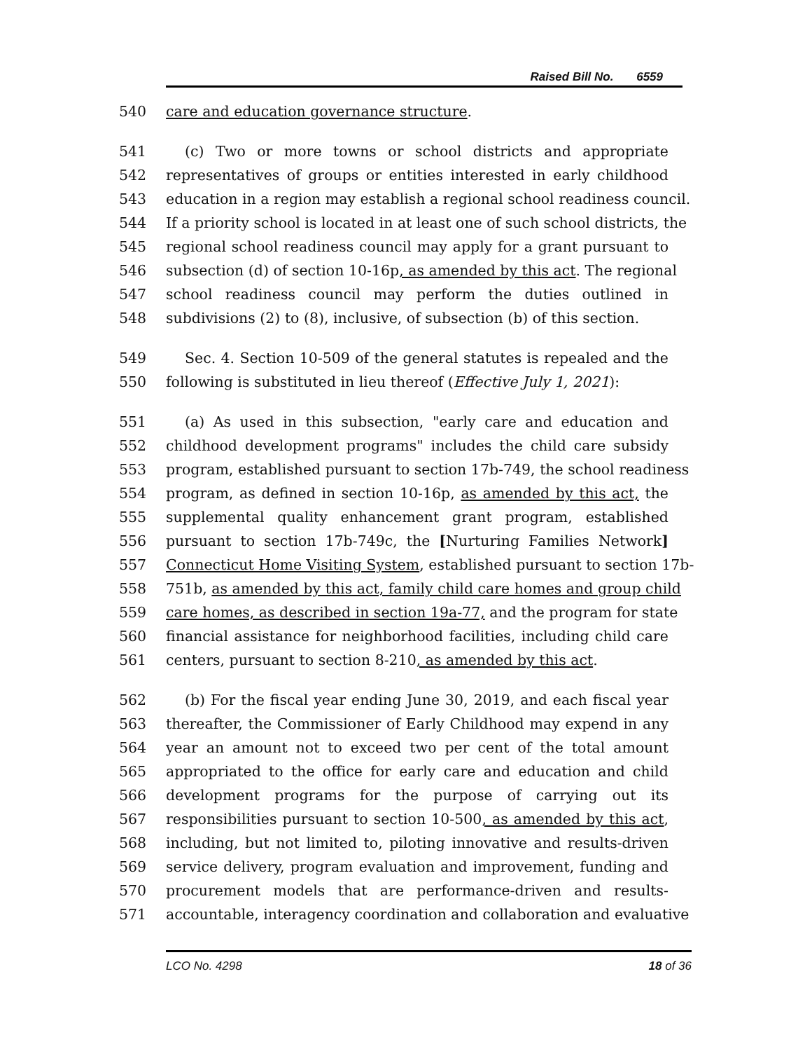Raised Bill No. 6559
540 care and education governance structure.
541 (c) Two or more towns or school districts and appropriate
542 representatives of groups or entities interested in early childhood
543 education in a region may establish a regional school readiness council.
544 If a priority school is located in at least one of such school districts, the
545 regional school readiness council may apply for a grant pursuant to
546 subsection (d) of section 10-16p, as amended by this act. The regional
547 school readiness council may perform the duties outlined in
548 subdivisions (2) to (8), inclusive, of subsection (b) of this section.
549 Sec. 4. Section 10-509 of the general statutes is repealed and the
550 following is substituted in lieu thereof (Effective July 1, 2021):
551 (a) As used in this subsection, "early care and education and
552 childhood development programs" includes the child care subsidy
553 program, established pursuant to section 17b-749, the school readiness
554 program, as defined in section 10-16p, as amended by this act, the
555 supplemental quality enhancement grant program, established
556 pursuant to section 17b-749c, the [Nurturing Families Network]
557 Connecticut Home Visiting System, established pursuant to section 17b-
558 751b, as amended by this act, family child care homes and group child
559 care homes, as described in section 19a-77, and the program for state
560 financial assistance for neighborhood facilities, including child care
561 centers, pursuant to section 8-210, as amended by this act.
562 (b) For the fiscal year ending June 30, 2019, and each fiscal year
563 thereafter, the Commissioner of Early Childhood may expend in any
564 year an amount not to exceed two per cent of the total amount
565 appropriated to the office for early care and education and child
566 development programs for the purpose of carrying out its
567 responsibilities pursuant to section 10-500, as amended by this act,
568 including, but not limited to, piloting innovative and results-driven
569 service delivery, program evaluation and improvement, funding and
570 procurement models that are performance-driven and results-
571 accountable, interagency coordination and collaboration and evaluative
LCO No. 4298 18 of 36